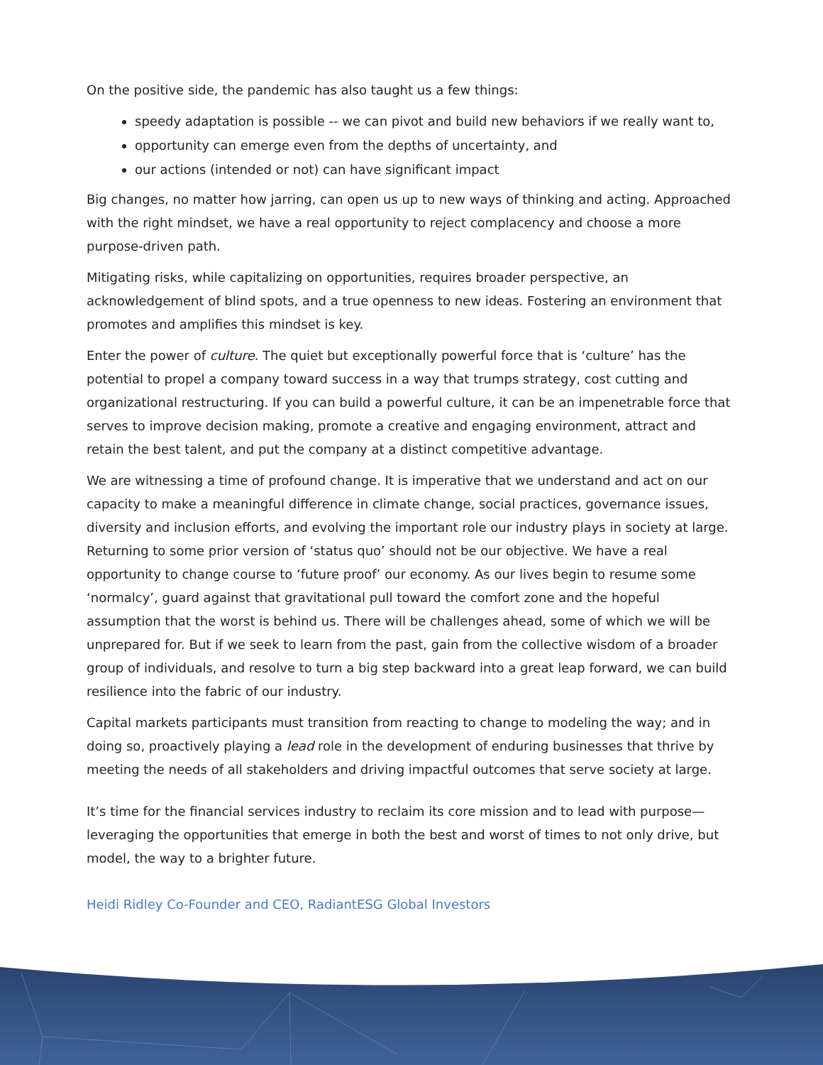On the positive side, the pandemic has also taught us a few things:
speedy adaptation is possible -- we can pivot and build new behaviors if we really want to,
opportunity can emerge even from the depths of uncertainty, and
our actions (intended or not) can have significant impact
Big changes, no matter how jarring, can open us up to new ways of thinking and acting. Approached with the right mindset, we have a real opportunity to reject complacency and choose a more purpose-driven path.
Mitigating risks, while capitalizing on opportunities, requires broader perspective, an acknowledgement of blind spots, and a true openness to new ideas. Fostering an environment that promotes and amplifies this mindset is key.
Enter the power of culture. The quiet but exceptionally powerful force that is ‘culture’ has the potential to propel a company toward success in a way that trumps strategy, cost cutting and organizational restructuring. If you can build a powerful culture, it can be an impenetrable force that serves to improve decision making, promote a creative and engaging environment, attract and retain the best talent, and put the company at a distinct competitive advantage.
We are witnessing a time of profound change. It is imperative that we understand and act on our capacity to make a meaningful difference in climate change, social practices, governance issues, diversity and inclusion efforts, and evolving the important role our industry plays in society at large. Returning to some prior version of ‘status quo’ should not be our objective. We have a real opportunity to change course to ‘future proof’ our economy. As our lives begin to resume some ‘normalcy’, guard against that gravitational pull toward the comfort zone and the hopeful assumption that the worst is behind us. There will be challenges ahead, some of which we will be unprepared for. But if we seek to learn from the past, gain from the collective wisdom of a broader group of individuals, and resolve to turn a big step backward into a great leap forward, we can build resilience into the fabric of our industry.
Capital markets participants must transition from reacting to change to modeling the way; and in doing so, proactively playing a lead role in the development of enduring businesses that thrive by meeting the needs of all stakeholders and driving impactful outcomes that serve society at large.
It’s time for the financial services industry to reclaim its core mission and to lead with purpose—leveraging the opportunities that emerge in both the best and worst of times to not only drive, but model, the way to a brighter future.
Heidi Ridley Co-Founder and CEO, RadiantESG Global Investors